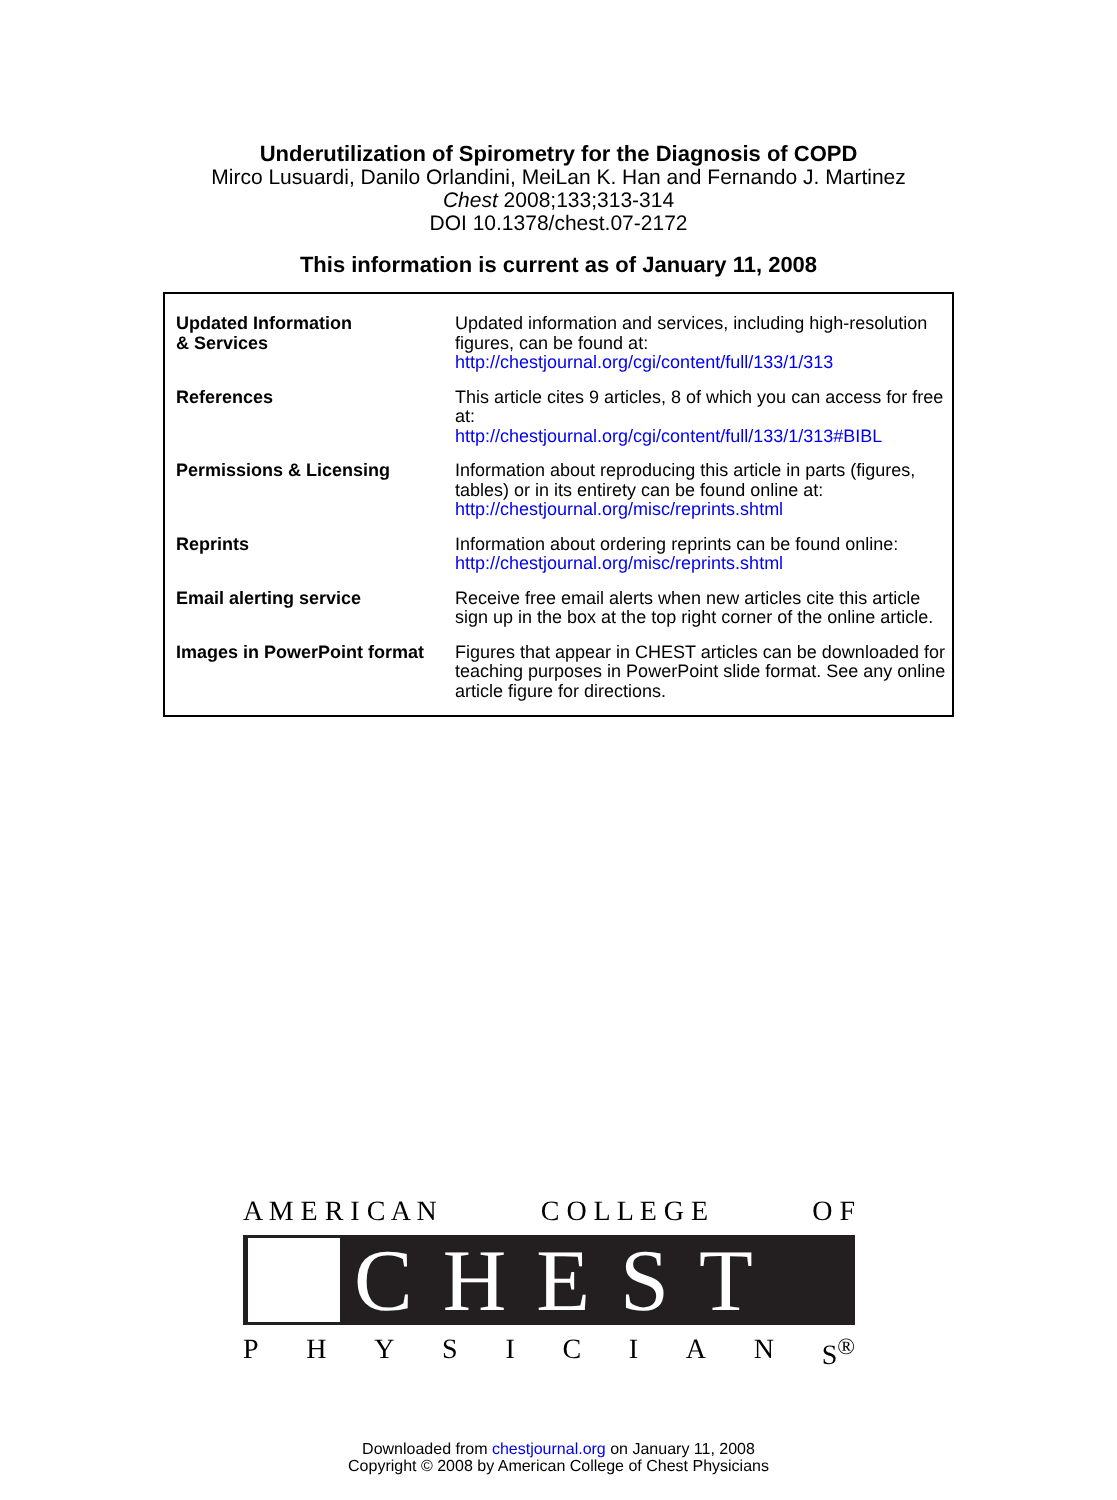Underutilization of Spirometry for the Diagnosis of COPD
Mirco Lusuardi, Danilo Orlandini, MeiLan K. Han and Fernando J. Martinez
Chest 2008;133;313-314
DOI 10.1378/chest.07-2172
This information is current as of January 11, 2008
| Updated Information & Services | Updated information and services, including high-resolution figures, can be found at: http://chestjournal.org/cgi/content/full/133/1/313 |
| References | This article cites 9 articles, 8 of which you can access for free at: http://chestjournal.org/cgi/content/full/133/1/313#BIBL |
| Permissions & Licensing | Information about reproducing this article in parts (figures, tables) or in its entirety can be found online at: http://chestjournal.org/misc/reprints.shtml |
| Reprints | Information about ordering reprints can be found online: http://chestjournal.org/misc/reprints.shtml |
| Email alerting service | Receive free email alerts when new articles cite this article sign up in the box at the top right corner of the online article. |
| Images in PowerPoint format | Figures that appear in CHEST articles can be downloaded for teaching purposes in PowerPoint slide format. See any online article figure for directions. |
A M E R I C A N C O L L E G E O F
CHEST
P H Y S I C I A N S<sup>®</sup>
Downloaded from chestjournal.org on January 11, 2008
Copyright © 2008 by American College of Chest Physicians